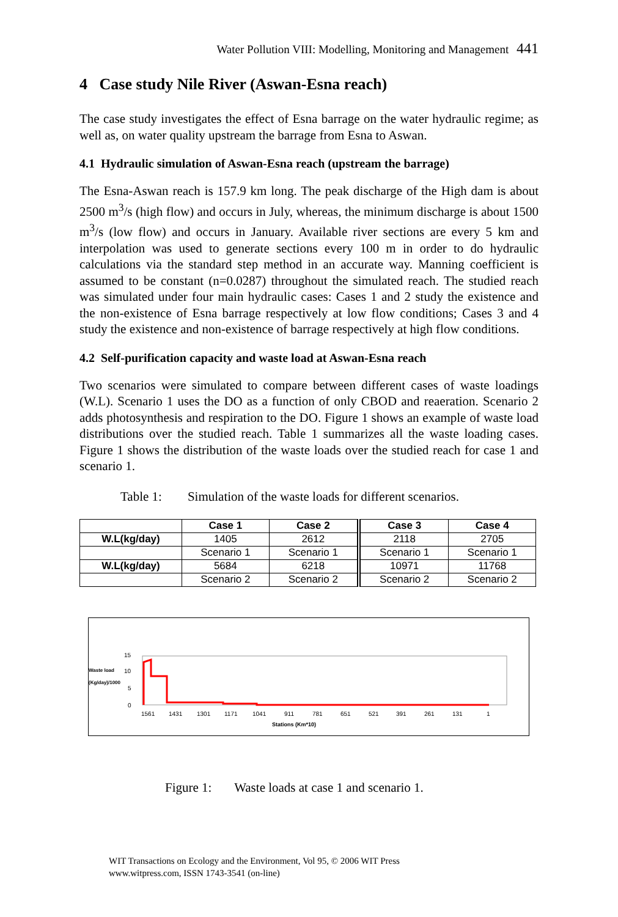Water Pollution VIII: Modelling, Monitoring and Management 441
4 Case study Nile River (Aswan-Esna reach)
The case study investigates the effect of Esna barrage on the water hydraulic regime; as well as, on water quality upstream the barrage from Esna to Aswan.
4.1 Hydraulic simulation of Aswan-Esna reach (upstream the barrage)
The Esna-Aswan reach is 157.9 km long. The peak discharge of the High dam is about 2500 m<sup>3</sup>/s (high flow) and occurs in July, whereas, the minimum discharge is about 1500 m<sup>3</sup>/s (low flow) and occurs in January. Available river sections are every 5 km and interpolation was used to generate sections every 100 m in order to do hydraulic calculations via the standard step method in an accurate way. Manning coefficient is assumed to be constant (n=0.0287) throughout the simulated reach. The studied reach was simulated under four main hydraulic cases: Cases 1 and 2 study the existence and the non-existence of Esna barrage respectively at low flow conditions; Cases 3 and 4 study the existence and non-existence of barrage respectively at high flow conditions.
4.2 Self-purification capacity and waste load at Aswan-Esna reach
Two scenarios were simulated to compare between different cases of waste loadings (W.L). Scenario 1 uses the DO as a function of only CBOD and reaeration. Scenario 2 adds photosynthesis and respiration to the DO. Figure 1 shows an example of waste load distributions over the studied reach. Table 1 summarizes all the waste loading cases. Figure 1 shows the distribution of the waste loads over the studied reach for case 1 and scenario 1.
Table 1: Simulation of the waste loads for different scenarios.
| | Case 1 | Case 2 | Case 3 | Case 4 |
| --- | --- | --- | --- | --- |
| W.L(kg/day) | 1405 | 2612 | 2118 | 2705 |
| | Scenario 1 | Scenario 1 | Scenario 1 | Scenario 1 |
| W.L(kg/day) | 5684 | 6218 | 10971 | 11768 |
| | Scenario 2 | Scenario 2 | Scenario 2 | Scenario 2 |
Waste load
(Kg/day)/1000
15
10
5
0
1561
1431
1301
1171
1041
911
781
651
521
391
261
131
1
Stations (Km*10)
Figure 1: Waste loads at case 1 and scenario 1.
WIT Transactions on Ecology and the Environment, Vol 95, © 2006 WIT Press
www.witpress.com, ISSN 1743-3541 (on-line)